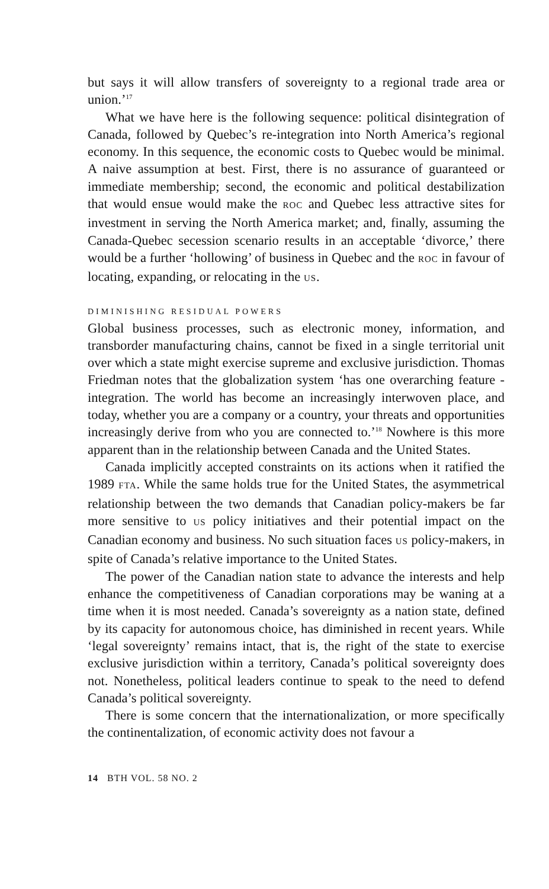but says it will allow transfers of sovereignty to a regional trade area or union.’<sup>17</sup>
What we have here is the following sequence: political disintegration of Canada, followed by Quebec’s re-integration into North America’s regional economy. In this sequence, the economic costs to Quebec would be minimal. A naive assumption at best. First, there is no assurance of guaranteed or immediate membership; second, the economic and political destabilization that would ensue would make the ROC and Quebec less attractive sites for investment in serving the North America market; and, finally, assuming the Canada-Quebec secession scenario results in an acceptable ‘divorce,’ there would be a further ‘hollowing’ of business in Quebec and the ROC in favour of locating, expanding, or relocating in the US.
DIMINISHING RESIDUAL POWERS
Global business processes, such as electronic money, information, and transborder manufacturing chains, cannot be fixed in a single territorial unit over which a state might exercise supreme and exclusive jurisdiction. Thomas Friedman notes that the globalization system ‘has one overarching feature - integration. The world has become an increasingly interwoven place, and today, whether you are a company or a country, your threats and opportunities increasingly derive from who you are connected to.’<sup>18</sup> Nowhere is this more apparent than in the relationship between Canada and the United States.
Canada implicitly accepted constraints on its actions when it ratified the 1989 FTA. While the same holds true for the United States, the asymmetrical relationship between the two demands that Canadian policy-makers be far more sensitive to US policy initiatives and their potential impact on the Canadian economy and business. No such situation faces US policy-makers, in spite of Canada’s relative importance to the United States.
The power of the Canadian nation state to advance the interests and help enhance the competitiveness of Canadian corporations may be waning at a time when it is most needed. Canada’s sovereignty as a nation state, defined by its capacity for autonomous choice, has diminished in recent years. While ‘legal sovereignty’ remains intact, that is, the right of the state to exercise exclusive jurisdiction within a territory, Canada’s political sovereignty does not. Nonetheless, political leaders continue to speak to the need to defend Canada’s political sovereignty.
There is some concern that the internationalization, or more specifically the continentalization, of economic activity does not favour a
14 BTH VOL. 58 NO. 2